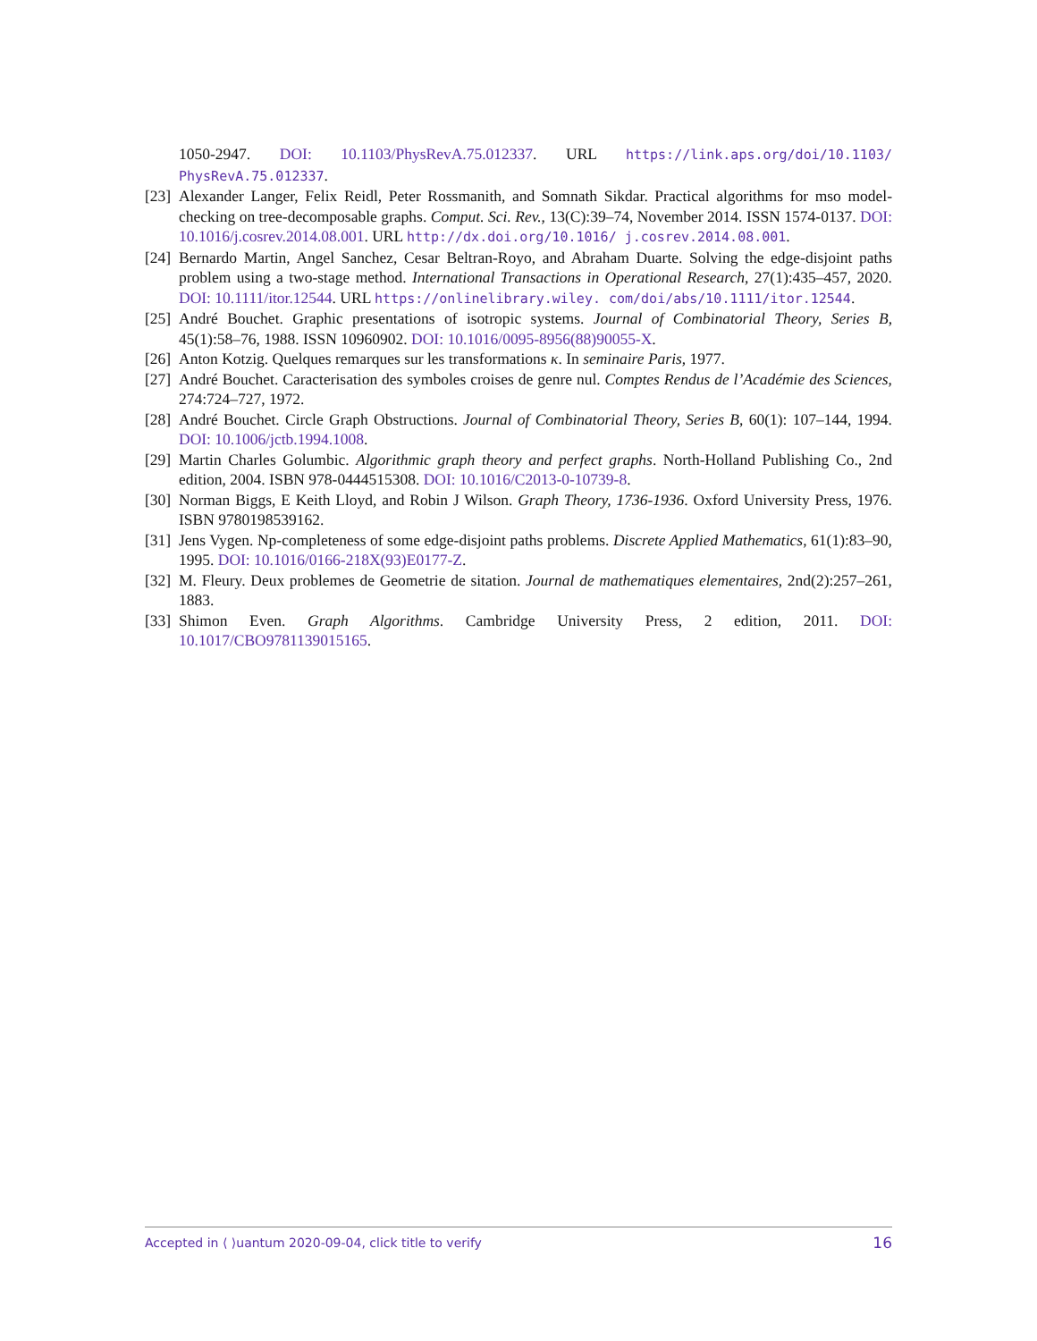1050-2947. DOI: 10.1103/PhysRevA.75.012337. URL https://link.aps.org/doi/10.1103/ PhysRevA.75.012337.
[23]
Alexander Langer, Felix Reidl, Peter Rossmanith, and Somnath Sikdar. Practical algorithms for mso model-checking on tree-decomposable graphs. Comput. Sci. Rev., 13(C):39–74, November 2014. ISSN 1574-0137. DOI: 10.1016/j.cosrev.2014.08.001. URL http://dx.doi.org/10.1016/ j.cosrev.2014.08.001.
[24]
Bernardo Martin, Angel Sanchez, Cesar Beltran-Royo, and Abraham Duarte. Solving the edge-disjoint paths problem using a two-stage method. International Transactions in Operational Research, 27(1):435–457, 2020. DOI: 10.1111/itor.12544. URL https://onlinelibrary.wiley. com/doi/abs/10.1111/itor.12544.
[25]
André Bouchet. Graphic presentations of isotropic systems. Journal of Combinatorial Theory, Series B, 45(1):58–76, 1988. ISSN 10960902. DOI: 10.1016/0095-8956(88)90055-X.
[26]
Anton Kotzig. Quelques remarques sur les transformations κ. In seminaire Paris, 1977.
[27]
André Bouchet. Caracterisation des symboles croises de genre nul. Comptes Rendus de l’Académie des Sciences, 274:724–727, 1972.
[28]
André Bouchet. Circle Graph Obstructions. Journal of Combinatorial Theory, Series B, 60(1): 107–144, 1994. DOI: 10.1006/jctb.1994.1008.
[29]
Martin Charles Golumbic. Algorithmic graph theory and perfect graphs. North-Holland Publishing Co., 2nd edition, 2004. ISBN 978-0444515308. DOI: 10.1016/C2013-0-10739-8.
[30]
Norman Biggs, E Keith Lloyd, and Robin J Wilson. Graph Theory, 1736-1936. Oxford University Press, 1976. ISBN 9780198539162.
[31]
Jens Vygen. Np-completeness of some edge-disjoint paths problems. Discrete Applied Mathematics, 61(1):83–90, 1995. DOI: 10.1016/0166-218X(93)E0177-Z.
[32]
M. Fleury. Deux problemes de Geometrie de sitation. Journal de mathematiques elementaires, 2nd(2):257–261, 1883.
[33]
Shimon Even. Graph Algorithms. Cambridge University Press, 2 edition, 2011. DOI: 10.1017/CBO9781139015165.
Accepted in ⟨ ⟩uantum 2020-09-04, click title to verify 16